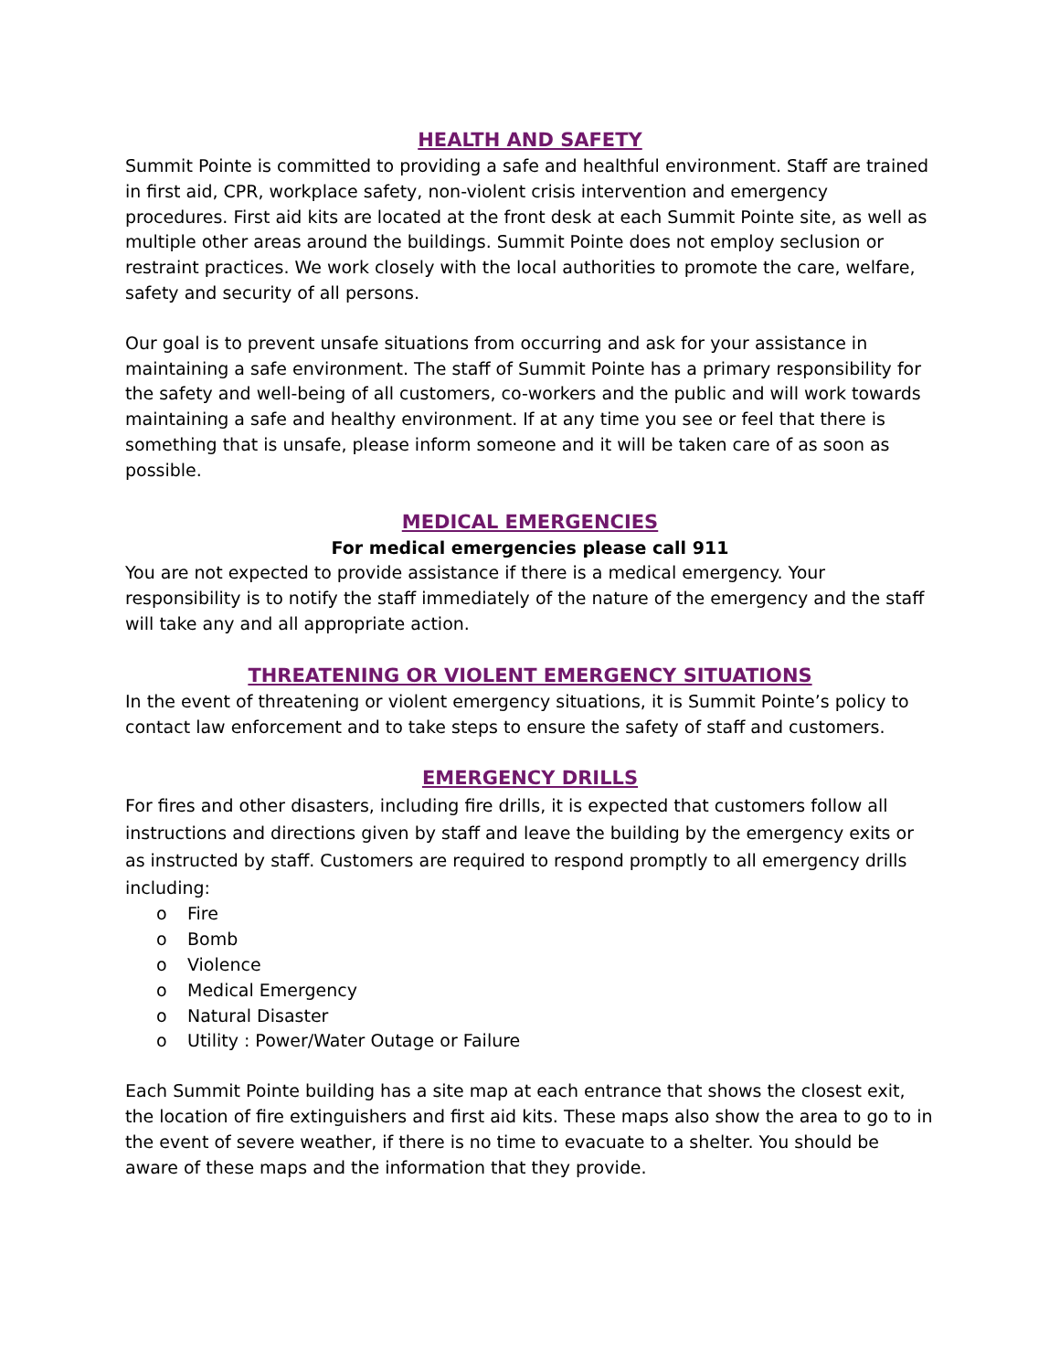HEALTH AND SAFETY
Summit Pointe is committed to providing a safe and healthful environment. Staff are trained in first aid, CPR, workplace safety, non-violent crisis intervention and emergency procedures. First aid kits are located at the front desk at each Summit Pointe site, as well as multiple other areas around the buildings. Summit Pointe does not employ seclusion or restraint practices. We work closely with the local authorities to promote the care, welfare, safety and security of all persons.
Our goal is to prevent unsafe situations from occurring and ask for your assistance in maintaining a safe environment. The staff of Summit Pointe has a primary responsibility for the safety and well-being of all customers, co-workers and the public and will work towards maintaining a safe and healthy environment. If at any time you see or feel that there is something that is unsafe, please inform someone and it will be taken care of as soon as possible.
MEDICAL EMERGENCIES
For medical emergencies please call 911
You are not expected to provide assistance if there is a medical emergency. Your responsibility is to notify the staff immediately of the nature of the emergency and the staff will take any and all appropriate action.
THREATENING OR VIOLENT EMERGENCY SITUATIONS
In the event of threatening or violent emergency situations, it is Summit Pointe’s policy to contact law enforcement and to take steps to ensure the safety of staff and customers.
EMERGENCY DRILLS
For fires and other disasters, including fire drills, it is expected that customers follow all instructions and directions given by staff and leave the building by the emergency exits or as instructed by staff. Customers are required to respond promptly to all emergency drills including:
o Fire
o Bomb
o Violence
o Medical Emergency
o Natural Disaster
o Utility : Power/Water Outage or Failure
Each Summit Pointe building has a site map at each entrance that shows the closest exit, the location of fire extinguishers and first aid kits. These maps also show the area to go to in the event of severe weather, if there is no time to evacuate to a shelter. You should be aware of these maps and the information that they provide.